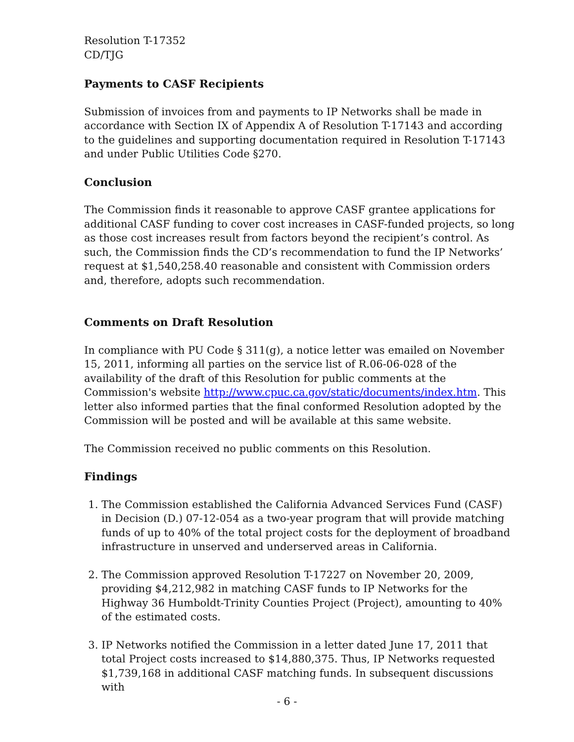Resolution T-17352
CD/TJG
Payments to CASF Recipients
Submission of invoices from and payments to IP Networks shall be made in accordance with Section IX of Appendix A of Resolution T-17143 and according to the guidelines and supporting documentation required in Resolution T-17143 and under Public Utilities Code §270.
Conclusion
The Commission finds it reasonable to approve CASF grantee applications for additional CASF funding to cover cost increases in CASF-funded projects, so long as those cost increases result from factors beyond the recipient’s control. As such, the Commission finds the CD’s recommendation to fund the IP Networks’ request at $1,540,258.40 reasonable and consistent with Commission orders and, therefore, adopts such recommendation.
Comments on Draft Resolution
In compliance with PU Code § 311(g), a notice letter was emailed on November 15, 2011, informing all parties on the service list of R.06-06-028 of the availability of the draft of this Resolution for public comments at the Commission's website http://www.cpuc.ca.gov/static/documents/index.htm. This letter also informed parties that the final conformed Resolution adopted by the Commission will be posted and will be available at this same website.
The Commission received no public comments on this Resolution.
Findings
1. The Commission established the California Advanced Services Fund (CASF) in Decision (D.) 07-12-054 as a two-year program that will provide matching funds of up to 40% of the total project costs for the deployment of broadband infrastructure in unserved and underserved areas in California.
2. The Commission approved Resolution T-17227 on November 20, 2009, providing $4,212,982 in matching CASF funds to IP Networks for the Highway 36 Humboldt-Trinity Counties Project (Project), amounting to 40% of the estimated costs.
3. IP Networks notified the Commission in a letter dated June 17, 2011 that total Project costs increased to $14,880,375. Thus, IP Networks requested $1,739,168 in additional CASF matching funds. In subsequent discussions with
- 6 -